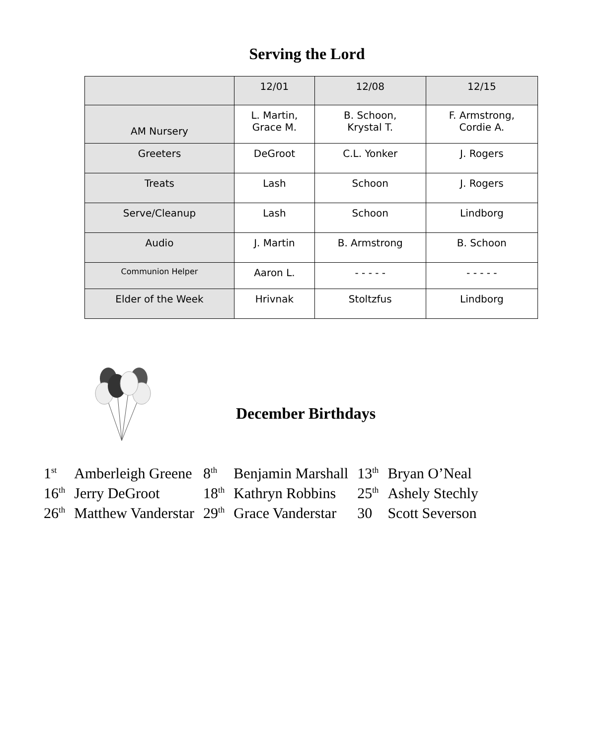Serving the Lord
| | 12/01 | 12/08 | 12/15 |
| --- | --- | --- | --- |
| AM Nursery | L. Martin, Grace M. | B. Schoon, Krystal T. | F. Armstrong, Cordie A. |
| Greeters | DeGroot | C.L. Yonker | J. Rogers |
| Treats | Lash | Schoon | J. Rogers |
| Serve/Cleanup | Lash | Schoon | Lindborg |
| Audio | J. Martin | B. Armstrong | B. Schoon |
| Communion Helper | Aaron L. | - - - - - | - - - - - |
| Elder of the Week | Hrivnak | Stoltzfus | Lindborg |
December Birthdays
| 1<sup>st</sup> | Amberleigh Greene | 8<sup>th</sup> | Benjamin Marshall | 13<sup>th</sup> | Bryan O’Neal |
| 16<sup>th</sup> | Jerry DeGroot | 18<sup>th</sup> | Kathryn Robbins | 25<sup>th</sup> | Ashely Stechly |
| 26<sup>th</sup> | Matthew Vanderstar | 29<sup>th</sup> | Grace Vanderstar | 30 | Scott Severson |